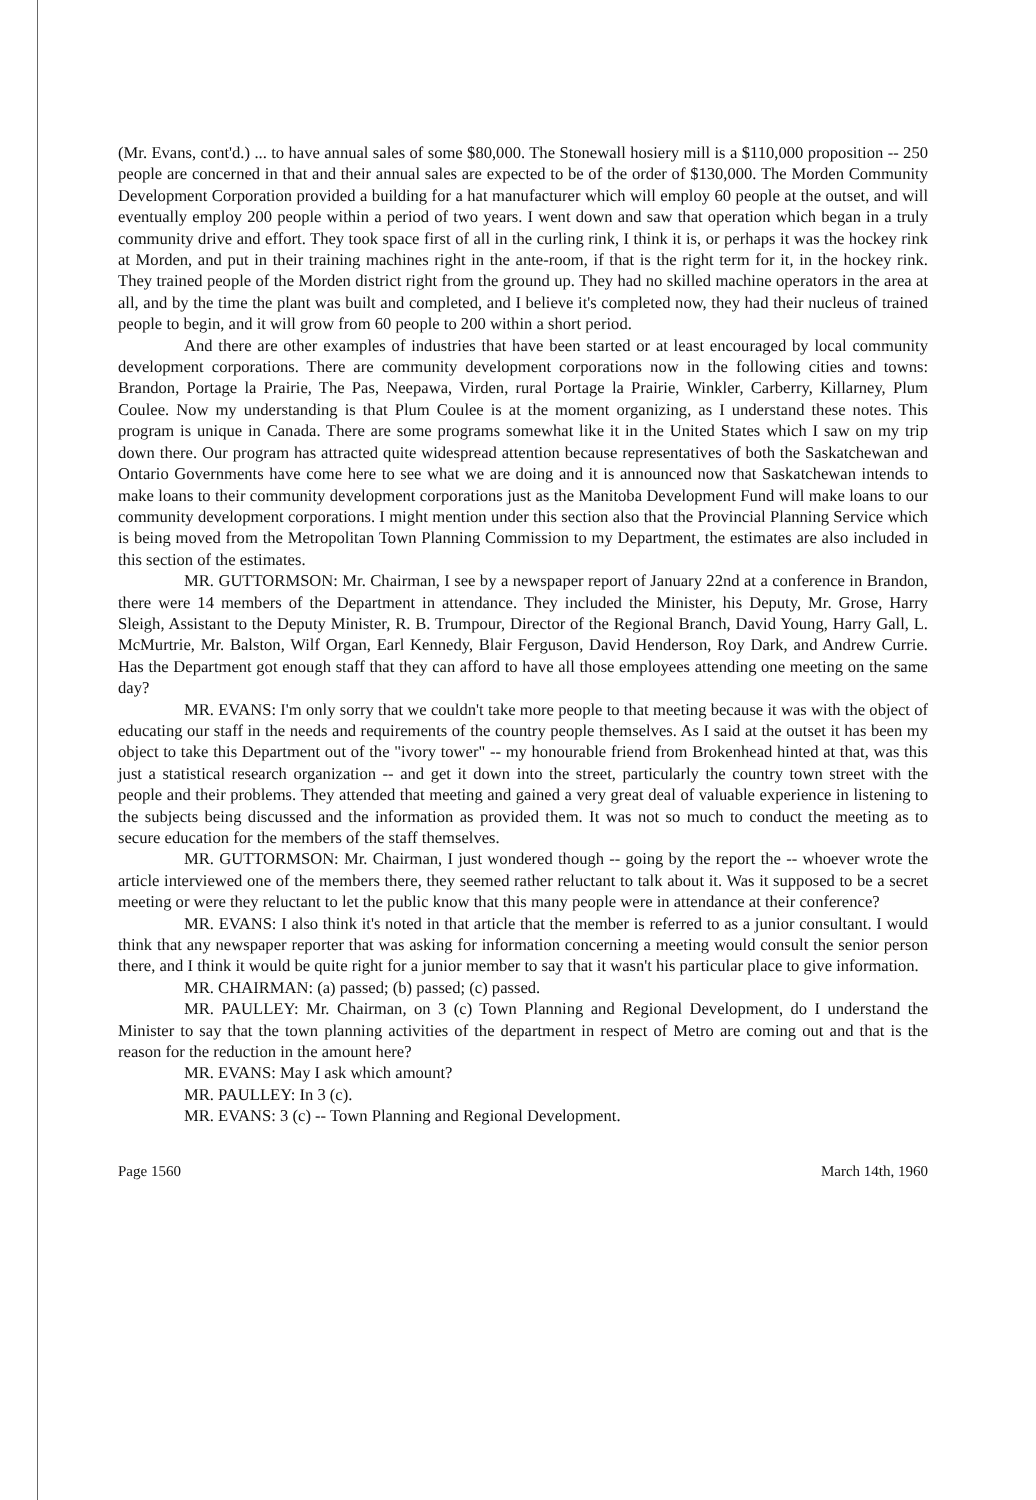(Mr. Evans, cont'd.) ... to have annual sales of some $80,000. The Stonewall hosiery mill is a $110,000 proposition -- 250 people are concerned in that and their annual sales are expected to be of the order of $130,000. The Morden Community Development Corporation provided a building for a hat manufacturer which will employ 60 people at the outset, and will eventually employ 200 people within a period of two years. I went down and saw that operation which began in a truly community drive and effort. They took space first of all in the curling rink, I think it is, or perhaps it was the hockey rink at Morden, and put in their training machines right in the ante-room, if that is the right term for it, in the hockey rink. They trained people of the Morden district right from the ground up. They had no skilled machine operators in the area at all, and by the time the plant was built and completed, and I believe it's completed now, they had their nucleus of trained people to begin, and it will grow from 60 people to 200 within a short period.
And there are other examples of industries that have been started or at least encouraged by local community development corporations. There are community development corporations now in the following cities and towns: Brandon, Portage la Prairie, The Pas, Neepawa, Virden, rural Portage la Prairie, Winkler, Carberry, Killarney, Plum Coulee. Now my understanding is that Plum Coulee is at the moment organizing, as I understand these notes. This program is unique in Canada. There are some programs somewhat like it in the United States which I saw on my trip down there. Our program has attracted quite widespread attention because representatives of both the Saskatchewan and Ontario Governments have come here to see what we are doing and it is announced now that Saskatchewan intends to make loans to their community development corporations just as the Manitoba Development Fund will make loans to our community development corporations. I might mention under this section also that the Provincial Planning Service which is being moved from the Metropolitan Town Planning Commission to my Department, the estimates are also included in this section of the estimates.
MR. GUTTORMSON: Mr. Chairman, I see by a newspaper report of January 22nd at a conference in Brandon, there were 14 members of the Department in attendance. They included the Minister, his Deputy, Mr. Grose, Harry Sleigh, Assistant to the Deputy Minister, R. B. Trumpour, Director of the Regional Branch, David Young, Harry Gall, L. McMurtrie, Mr. Balston, Wilf Organ, Earl Kennedy, Blair Ferguson, David Henderson, Roy Dark, and Andrew Currie. Has the Department got enough staff that they can afford to have all those employees attending one meeting on the same day?
MR. EVANS: I'm only sorry that we couldn't take more people to that meeting because it was with the object of educating our staff in the needs and requirements of the country people themselves. As I said at the outset it has been my object to take this Department out of the "ivory tower" -- my honourable friend from Brokenhead hinted at that, was this just a statistical research organization -- and get it down into the street, particularly the country town street with the people and their problems. They attended that meeting and gained a very great deal of valuable experience in listening to the subjects being discussed and the information as provided them. It was not so much to conduct the meeting as to secure education for the members of the staff themselves.
MR. GUTTORMSON: Mr. Chairman, I just wondered though -- going by the report the -- whoever wrote the article interviewed one of the members there, they seemed rather reluctant to talk about it. Was it supposed to be a secret meeting or were they reluctant to let the public know that this many people were in attendance at their conference?
MR. EVANS: I also think it's noted in that article that the member is referred to as a junior consultant. I would think that any newspaper reporter that was asking for information concerning a meeting would consult the senior person there, and I think it would be quite right for a junior member to say that it wasn't his particular place to give information.
MR. CHAIRMAN: (a) passed; (b) passed; (c) passed.
MR. PAULLEY: Mr. Chairman, on 3 (c) Town Planning and Regional Development, do I understand the Minister to say that the town planning activities of the department in respect of Metro are coming out and that is the reason for the reduction in the amount here?
MR. EVANS: May I ask which amount?
MR. PAULLEY: In 3 (c).
MR. EVANS: 3 (c) -- Town Planning and Regional Development.
Page 1560 March 14th, 1960